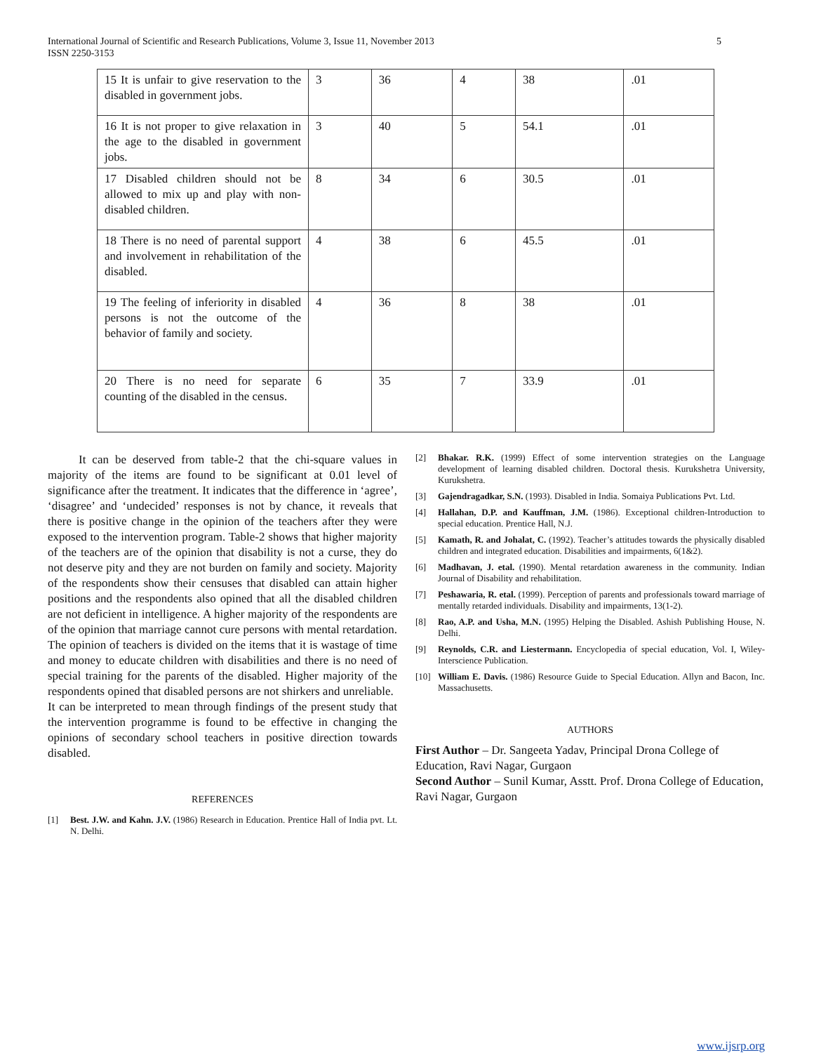International Journal of Scientific and Research Publications, Volume 3, Issue 11, November 2013
ISSN 2250-3153
5
| 15 It is unfair to give reservation to the disabled in government jobs. | 3 | 36 | 4 | 38 | .01 |
| 16 It is not proper to give relaxation in the age to the disabled in government jobs. | 3 | 40 | 5 | 54.1 | .01 |
| 17 Disabled children should not be allowed to mix up and play with non-disabled children. | 8 | 34 | 6 | 30.5 | .01 |
| 18 There is no need of parental support and involvement in rehabilitation of the disabled. | 4 | 38 | 6 | 45.5 | .01 |
| 19 The feeling of inferiority in disabled persons is not the outcome of the behavior of family and society. | 4 | 36 | 8 | 38 | .01 |
| 20 There is no need for separate counting of the disabled in the census. | 6 | 35 | 7 | 33.9 | .01 |
It can be deserved from table-2 that the chi-square values in majority of the items are found to be significant at 0.01 level of significance after the treatment. It indicates that the difference in ‘agree’, ‘disagree’ and ‘undecided’ responses is not by chance, it reveals that there is positive change in the opinion of the teachers after they were exposed to the intervention program. Table-2 shows that higher majority of the teachers are of the opinion that disability is not a curse, they do not deserve pity and they are not burden on family and society. Majority of the respondents show their censuses that disabled can attain higher positions and the respondents also opined that all the disabled children are not deficient in intelligence. A higher majority of the respondents are of the opinion that marriage cannot cure persons with mental retardation. The opinion of teachers is divided on the items that it is wastage of time and money to educate children with disabilities and there is no need of special training for the parents of the disabled. Higher majority of the respondents opined that disabled persons are not shirkers and unreliable.
It can be interpreted to mean through findings of the present study that the intervention programme is found to be effective in changing the opinions of secondary school teachers in positive direction towards disabled.
REFERENCES
[1] Best. J.W. and Kahn. J.V. (1986) Research in Education. Prentice Hall of India pvt. Lt. N. Delhi.
[2] Bhakar. R.K. (1999) Effect of some intervention strategies on the Language development of learning disabled children. Doctoral thesis. Kurukshetra University, Kurukshetra.
[3] Gajendragadkar, S.N. (1993). Disabled in India. Somaiya Publications Pvt. Ltd.
[4] Hallahan, D.P. and Kauffman, J.M. (1986). Exceptional children-Introduction to special education. Prentice Hall, N.J.
[5] Kamath, R. and Johalat, C. (1992). Teacher’s attitudes towards the physically disabled children and integrated education. Disabilities and impairments, 6(1&2).
[6] Madhavan, J. etal. (1990). Mental retardation awareness in the community. Indian Journal of Disability and rehabilitation.
[7] Peshawaria, R. etal. (1999). Perception of parents and professionals toward marriage of mentally retarded individuals. Disability and impairments, 13(1-2).
[8] Rao, A.P. and Usha, M.N. (1995) Helping the Disabled. Ashish Publishing House, N. Delhi.
[9] Reynolds, C.R. and Liestermann. Encyclopedia of special education, Vol. I, Wiley- Interscience Publication.
[10] William E. Davis. (1986) Resource Guide to Special Education. Allyn and Bacon, Inc. Massachusetts.
AUTHORS
First Author – Dr. Sangeeta Yadav, Principal Drona College of Education, Ravi Nagar, Gurgaon
Second Author – Sunil Kumar, Asstt. Prof. Drona College of Education, Ravi Nagar, Gurgaon
www.ijsrp.org